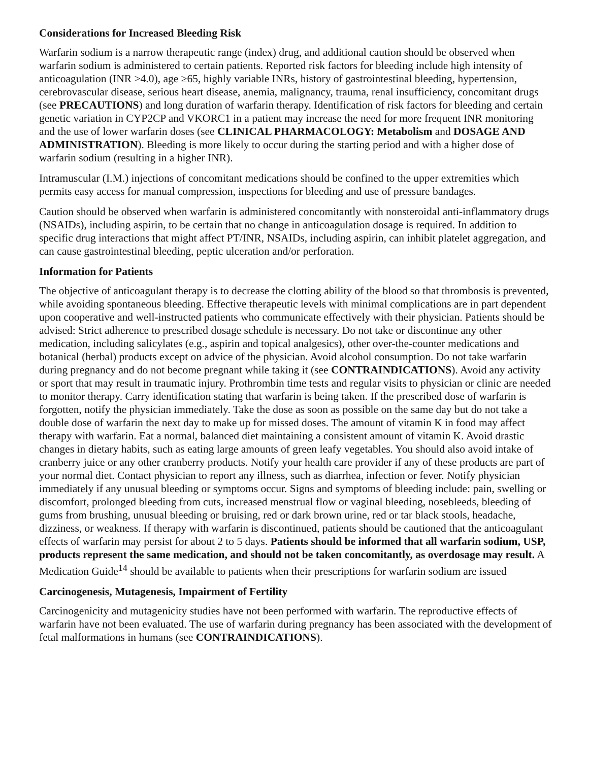Considerations for Increased Bleeding Risk
Warfarin sodium is a narrow therapeutic range (index) drug, and additional caution should be observed when warfarin sodium is administered to certain patients. Reported risk factors for bleeding include high intensity of anticoagulation (INR >4.0), age ≥65, highly variable INRs, history of gastrointestinal bleeding, hypertension, cerebrovascular disease, serious heart disease, anemia, malignancy, trauma, renal insufficiency, concomitant drugs (see PRECAUTIONS) and long duration of warfarin therapy. Identification of risk factors for bleeding and certain genetic variation in CYP2CP and VKORC1 in a patient may increase the need for more frequent INR monitoring and the use of lower warfarin doses (see CLINICAL PHARMACOLOGY: Metabolism and DOSAGE AND ADMINISTRATION). Bleeding is more likely to occur during the starting period and with a higher dose of warfarin sodium (resulting in a higher INR).
Intramuscular (I.M.) injections of concomitant medications should be confined to the upper extremities which permits easy access for manual compression, inspections for bleeding and use of pressure bandages.
Caution should be observed when warfarin is administered concomitantly with nonsteroidal anti-inflammatory drugs (NSAIDs), including aspirin, to be certain that no change in anticoagulation dosage is required. In addition to specific drug interactions that might affect PT/INR, NSAIDs, including aspirin, can inhibit platelet aggregation, and can cause gastrointestinal bleeding, peptic ulceration and/or perforation.
Information for Patients
The objective of anticoagulant therapy is to decrease the clotting ability of the blood so that thrombosis is prevented, while avoiding spontaneous bleeding. Effective therapeutic levels with minimal complications are in part dependent upon cooperative and well-instructed patients who communicate effectively with their physician. Patients should be advised: Strict adherence to prescribed dosage schedule is necessary. Do not take or discontinue any other medication, including salicylates (e.g., aspirin and topical analgesics), other over-the-counter medications and botanical (herbal) products except on advice of the physician. Avoid alcohol consumption. Do not take warfarin during pregnancy and do not become pregnant while taking it (see CONTRAINDICATIONS). Avoid any activity or sport that may result in traumatic injury. Prothrombin time tests and regular visits to physician or clinic are needed to monitor therapy. Carry identification stating that warfarin is being taken. If the prescribed dose of warfarin is forgotten, notify the physician immediately. Take the dose as soon as possible on the same day but do not take a double dose of warfarin the next day to make up for missed doses. The amount of vitamin K in food may affect therapy with warfarin. Eat a normal, balanced diet maintaining a consistent amount of vitamin K. Avoid drastic changes in dietary habits, such as eating large amounts of green leafy vegetables. You should also avoid intake of cranberry juice or any other cranberry products. Notify your health care provider if any of these products are part of your normal diet. Contact physician to report any illness, such as diarrhea, infection or fever. Notify physician immediately if any unusual bleeding or symptoms occur. Signs and symptoms of bleeding include: pain, swelling or discomfort, prolonged bleeding from cuts, increased menstrual flow or vaginal bleeding, nosebleeds, bleeding of gums from brushing, unusual bleeding or bruising, red or dark brown urine, red or tar black stools, headache, dizziness, or weakness. If therapy with warfarin is discontinued, patients should be cautioned that the anticoagulant effects of warfarin may persist for about 2 to 5 days. Patients should be informed that all warfarin sodium, USP, products represent the same medication, and should not be taken concomitantly, as overdosage may result. A Medication Guide<sup>14</sup> should be available to patients when their prescriptions for warfarin sodium are issued
Carcinogenesis, Mutagenesis, Impairment of Fertility
Carcinogenicity and mutagenicity studies have not been performed with warfarin. The reproductive effects of warfarin have not been evaluated. The use of warfarin during pregnancy has been associated with the development of fetal malformations in humans (see CONTRAINDICATIONS).